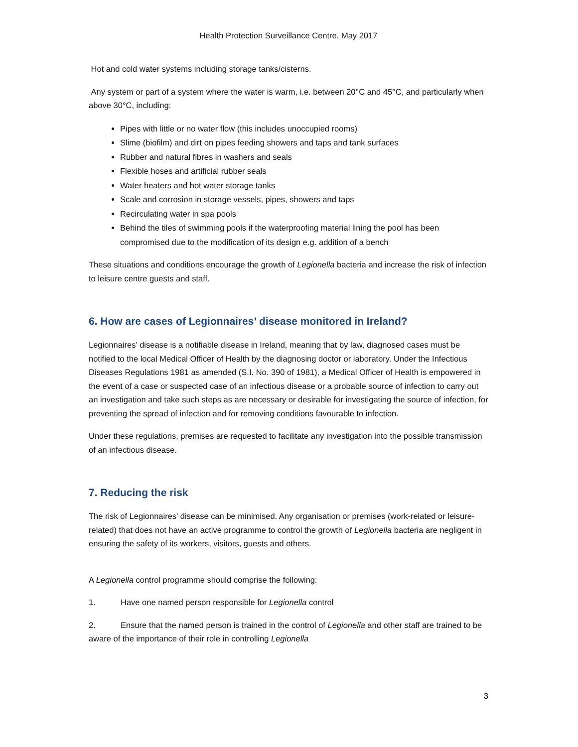Health Protection Surveillance Centre, May 2017
Hot and cold water systems including storage tanks/cisterns.
Any system or part of a system where the water is warm, i.e. between 20°C and 45°C, and particularly when above 30°C, including:
Pipes with little or no water flow (this includes unoccupied rooms)
Slime (biofilm) and dirt on pipes feeding showers and taps and tank surfaces
Rubber and natural fibres in washers and seals
Flexible hoses and artificial rubber seals
Water heaters and hot water storage tanks
Scale and corrosion in storage vessels, pipes, showers and taps
Recirculating water in spa pools
Behind the tiles of swimming pools if the waterproofing material lining the pool has been compromised due to the modification of its design e.g. addition of a bench
These situations and conditions encourage the growth of Legionella bacteria and increase the risk of infection to leisure centre guests and staff.
6. How are cases of Legionnaires’ disease monitored in Ireland?
Legionnaires’ disease is a notifiable disease in Ireland, meaning that by law, diagnosed cases must be notified to the local Medical Officer of Health by the diagnosing doctor or laboratory. Under the Infectious Diseases Regulations 1981 as amended (S.I. No. 390 of 1981), a Medical Officer of Health is empowered in the event of a case or suspected case of an infectious disease or a probable source of infection to carry out an investigation and take such steps as are necessary or desirable for investigating the source of infection, for preventing the spread of infection and for removing conditions favourable to infection.
Under these regulations, premises are requested to facilitate any investigation into the possible transmission of an infectious disease.
7. Reducing the risk
The risk of Legionnaires’ disease can be minimised. Any organisation or premises (work-related or leisure-related) that does not have an active programme to control the growth of Legionella bacteria are negligent in ensuring the safety of its workers, visitors, guests and others.
A Legionella control programme should comprise the following:
1. Have one named person responsible for Legionella control
2. Ensure that the named person is trained in the control of Legionella and other staff are trained to be aware of the importance of their role in controlling Legionella
3